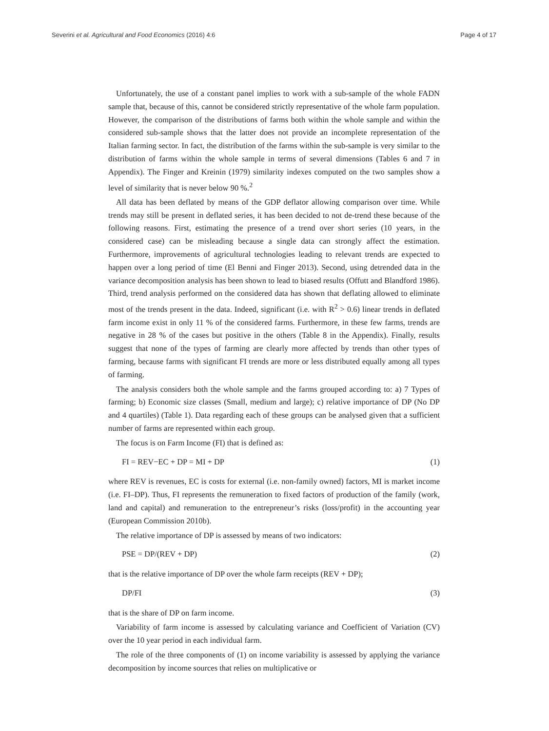Severini et al. Agricultural and Food Economics (2016) 4:6 Page 4 of 17
Unfortunately, the use of a constant panel implies to work with a sub-sample of the whole FADN sample that, because of this, cannot be considered strictly representative of the whole farm population. However, the comparison of the distributions of farms both within the whole sample and within the considered sub-sample shows that the latter does not provide an incomplete representation of the Italian farming sector. In fact, the distribution of the farms within the sub-sample is very similar to the distribution of farms within the whole sample in terms of several dimensions (Tables 6 and 7 in Appendix). The Finger and Kreinin (1979) similarity indexes computed on the two samples show a level of similarity that is never below 90 %.<sup>2</sup>
All data has been deflated by means of the GDP deflator allowing comparison over time. While trends may still be present in deflated series, it has been decided to not de-trend these because of the following reasons. First, estimating the presence of a trend over short series (10 years, in the considered case) can be misleading because a single data can strongly affect the estimation. Furthermore, improvements of agricultural technologies leading to relevant trends are expected to happen over a long period of time (El Benni and Finger 2013). Second, using detrended data in the variance decomposition analysis has been shown to lead to biased results (Offutt and Blandford 1986). Third, trend analysis performed on the considered data has shown that deflating allowed to eliminate most of the trends present in the data. Indeed, significant (i.e. with R<sup>2</sup> > 0.6) linear trends in deflated farm income exist in only 11 % of the considered farms. Furthermore, in these few farms, trends are negative in 28 % of the cases but positive in the others (Table 8 in the Appendix). Finally, results suggest that none of the types of farming are clearly more affected by trends than other types of farming, because farms with significant FI trends are more or less distributed equally among all types of farming.
The analysis considers both the whole sample and the farms grouped according to: a) 7 Types of farming; b) Economic size classes (Small, medium and large); c) relative importance of DP (No DP and 4 quartiles) (Table 1). Data regarding each of these groups can be analysed given that a sufficient number of farms are represented within each group.
The focus is on Farm Income (FI) that is defined as:
FI = REV−EC + DP = MI + DP (1)
where REV is revenues, EC is costs for external (i.e. non-family owned) factors, MI is market income (i.e. FI–DP). Thus, FI represents the remuneration to fixed factors of production of the family (work, land and capital) and remuneration to the entrepreneur’s risks (loss/profit) in the accounting year (European Commission 2010b).
The relative importance of DP is assessed by means of two indicators:
PSE = DP/(REV + DP) (2)
that is the relative importance of DP over the whole farm receipts (REV + DP);
DP/FI (3)
that is the share of DP on farm income.
Variability of farm income is assessed by calculating variance and Coefficient of Variation (CV) over the 10 year period in each individual farm.
The role of the three components of (1) on income variability is assessed by applying the variance decomposition by income sources that relies on multiplicative or